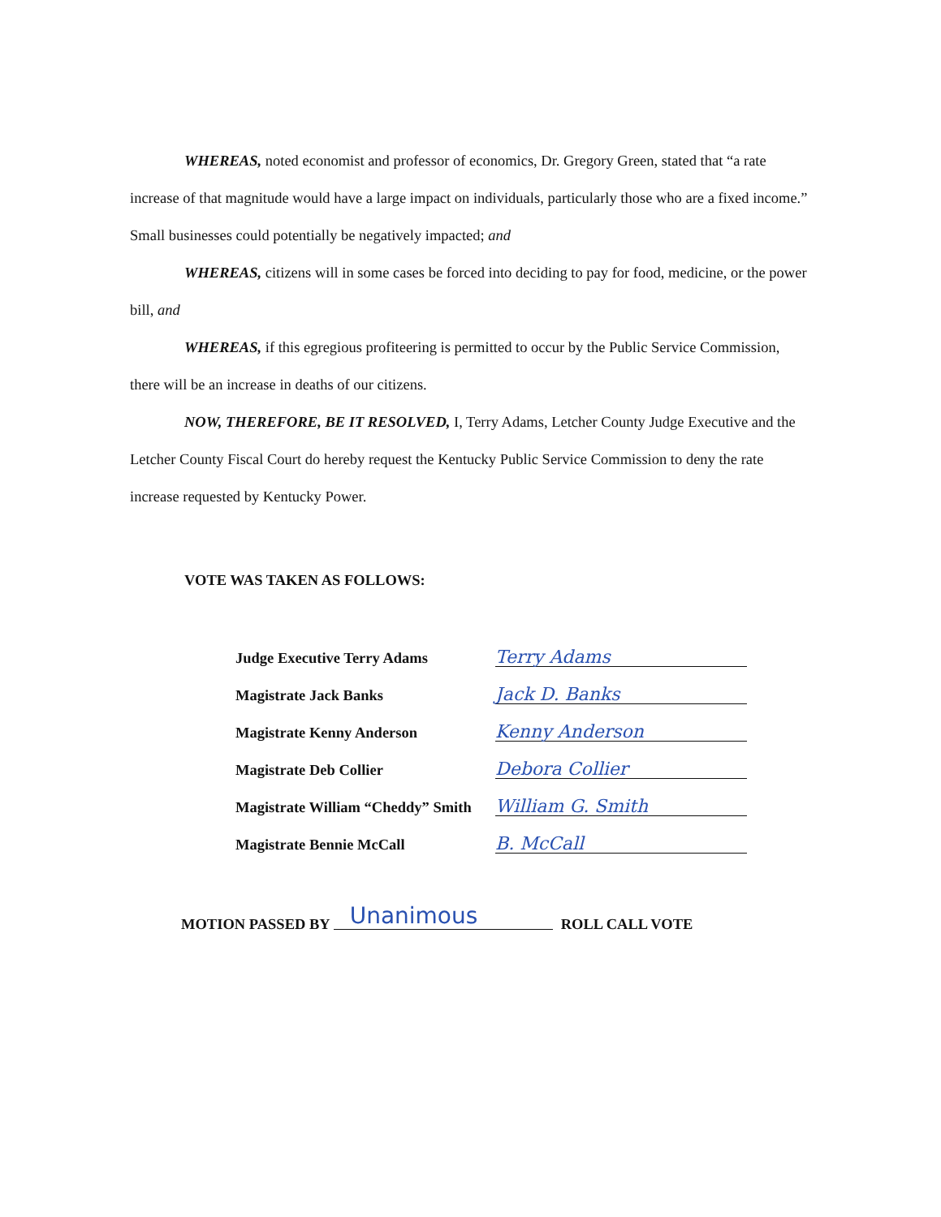WHEREAS, noted economist and professor of economics, Dr. Gregory Green, stated that “a rate increase of that magnitude would have a large impact on individuals, particularly those who are a fixed income.” Small businesses could potentially be negatively impacted; and
WHEREAS, citizens will in some cases be forced into deciding to pay for food, medicine, or the power bill, and
WHEREAS, if this egregious profiteering is permitted to occur by the Public Service Commission, there will be an increase in deaths of our citizens.
NOW, THEREFORE, BE IT RESOLVED, I, Terry Adams, Letcher County Judge Executive and the Letcher County Fiscal Court do hereby request the Kentucky Public Service Commission to deny the rate increase requested by Kentucky Power.
VOTE WAS TAKEN AS FOLLOWS:
Judge Executive Terry Adams Terry Adams
Magistrate Jack Banks Jack D. Banks
Magistrate Kenny Anderson Kenny Anderson
Magistrate Deb Collier Debora Collier
Magistrate William “Cheddy” Smith William G. Smith
Magistrate Bennie McCall B. McCall
MOTION PASSED BY Unanimous ROLL CALL VOTE